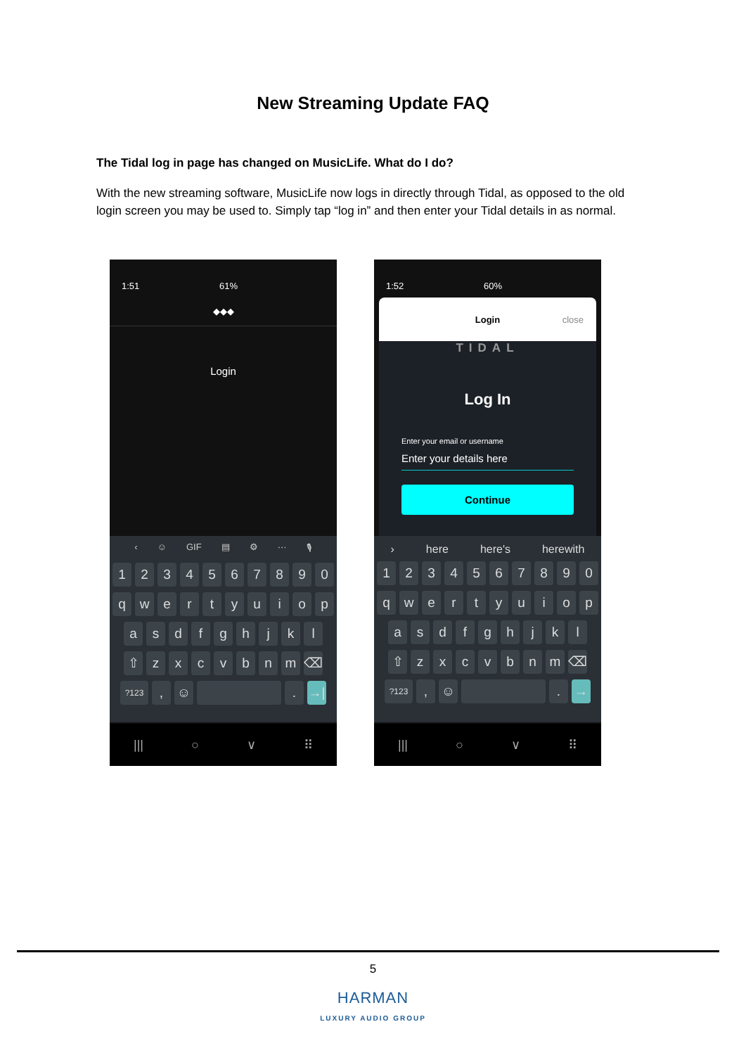New Streaming Update FAQ
The Tidal log in page has changed on MusicLife. What do I do?
With the new streaming software, MusicLife now logs in directly through Tidal, as opposed to the old login screen you may be used to. Simply tap “log in” and then enter your Tidal details in as normal.
1:51 61%
◆◆◆
Login
‹ ☺ GIF ▤ ⚙ ··· 🎙
1 2 3 4 5 6 7 8 9 0
q w e r t y u i o p
a s d f g h j k l
⇧ z x c v b n m ⌫
?123 , ☺ . →|
||| ○ ∨ ⠿
1:52 60%
Login close
TIDAL
Log In
Enter your email or username
Enter your details here
Continue
› here here's herewith
1 2 3 4 5 6 7 8 9 0
q w e r t y u i o p
a s d f g h j k l
⇧ z x c v b n m ⌫
?123 , ☺ . →
||| ○ ∨ ⠿
5
HARMAN
LUXURY AUDIO GROUP